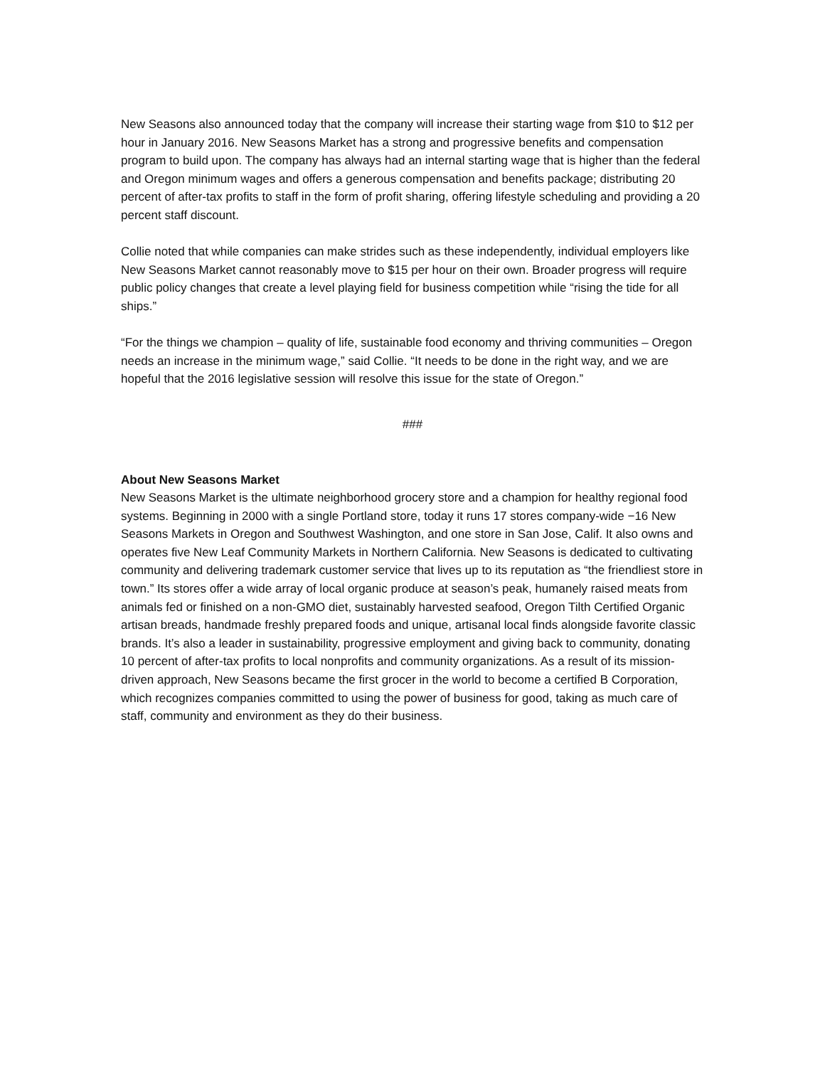New Seasons also announced today that the company will increase their starting wage from $10 to $12 per hour in January 2016. New Seasons Market has a strong and progressive benefits and compensation program to build upon. The company has always had an internal starting wage that is higher than the federal and Oregon minimum wages and offers a generous compensation and benefits package; distributing 20 percent of after-tax profits to staff in the form of profit sharing, offering lifestyle scheduling and providing a 20 percent staff discount.
Collie noted that while companies can make strides such as these independently, individual employers like New Seasons Market cannot reasonably move to $15 per hour on their own. Broader progress will require public policy changes that create a level playing field for business competition while “rising the tide for all ships.”
“For the things we champion – quality of life, sustainable food economy and thriving communities – Oregon needs an increase in the minimum wage,” said Collie. “It needs to be done in the right way, and we are hopeful that the 2016 legislative session will resolve this issue for the state of Oregon.”
###
About New Seasons Market
New Seasons Market is the ultimate neighborhood grocery store and a champion for healthy regional food systems. Beginning in 2000 with a single Portland store, today it runs 17 stores company-wide −16 New Seasons Markets in Oregon and Southwest Washington, and one store in San Jose, Calif. It also owns and operates five New Leaf Community Markets in Northern California. New Seasons is dedicated to cultivating community and delivering trademark customer service that lives up to its reputation as “the friendliest store in town.” Its stores offer a wide array of local organic produce at season’s peak, humanely raised meats from animals fed or finished on a non-GMO diet, sustainably harvested seafood, Oregon Tilth Certified Organic artisan breads, handmade freshly prepared foods and unique, artisanal local finds alongside favorite classic brands. It’s also a leader in sustainability, progressive employment and giving back to community, donating 10 percent of after-tax profits to local nonprofits and community organizations. As a result of its mission-driven approach, New Seasons became the first grocer in the world to become a certified B Corporation, which recognizes companies committed to using the power of business for good, taking as much care of staff, community and environment as they do their business.